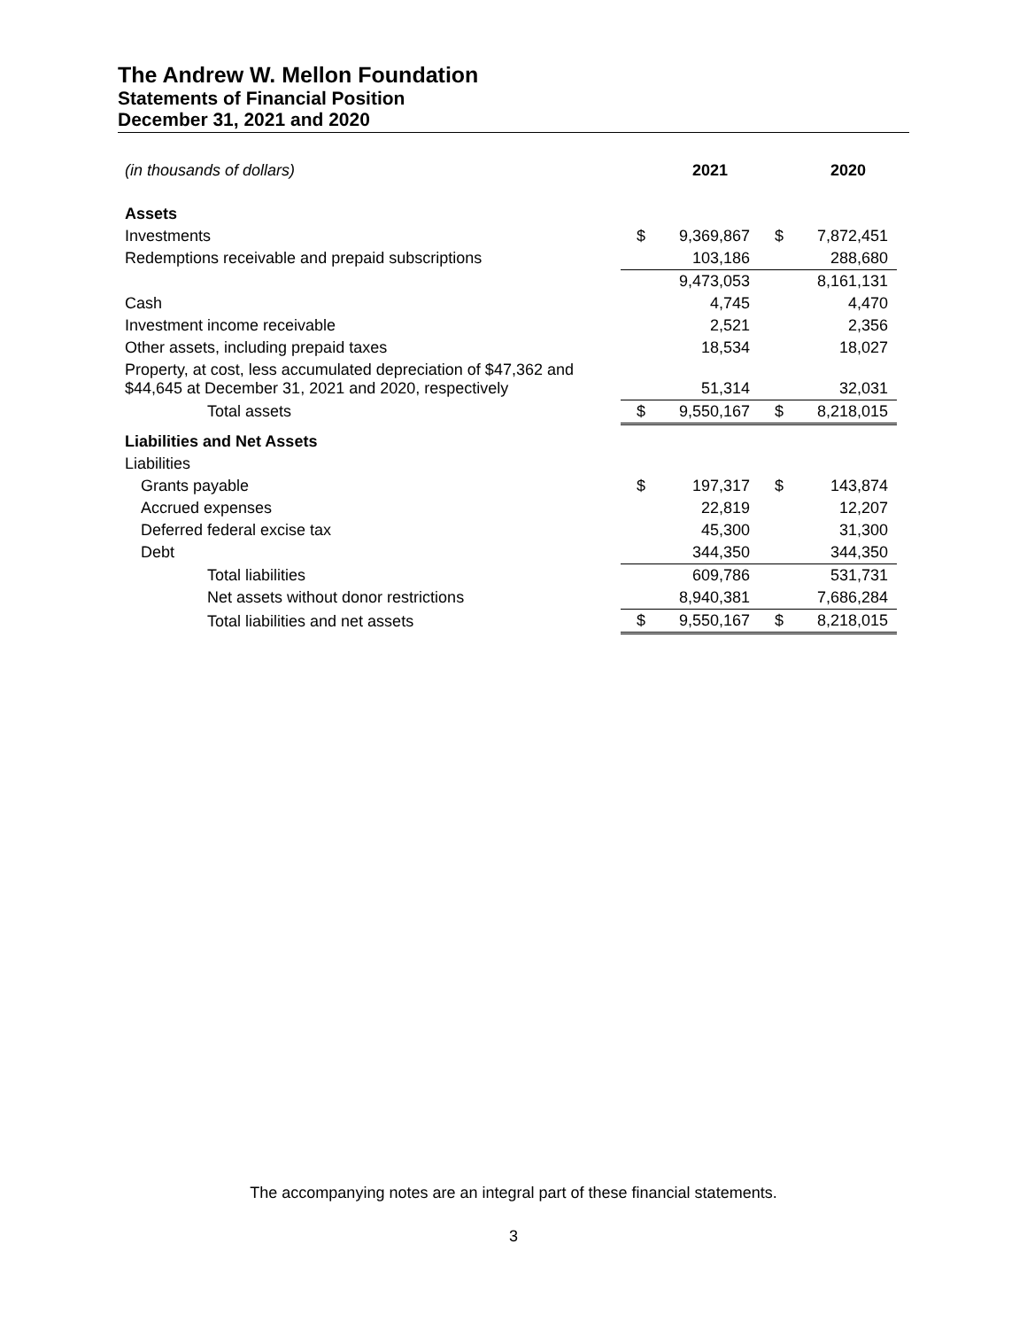The Andrew W. Mellon Foundation
Statements of Financial Position
December 31, 2021 and 2020
| (in thousands of dollars) | | 2021 | | 2020 |
| Assets | | | | |
| Investments | $ | 9,369,867 | $ | 7,872,451 |
| Redemptions receivable and prepaid subscriptions | | 103,186 | | 288,680 |
| | | 9,473,053 | | 8,161,131 |
| Cash | | 4,745 | | 4,470 |
| Investment income receivable | | 2,521 | | 2,356 |
| Other assets, including prepaid taxes | | 18,534 | | 18,027 |
| Property, at cost, less accumulated depreciation of $47,362 and $44,645 at December 31, 2021 and 2020, respectively | | 51,314 | | 32,031 |
| Total assets | $ | 9,550,167 | $ | 8,218,015 |
| Liabilities and Net Assets | | | | |
| Liabilities | | | | |
| Grants payable | $ | 197,317 | $ | 143,874 |
| Accrued expenses | | 22,819 | | 12,207 |
| Deferred federal excise tax | | 45,300 | | 31,300 |
| Debt | | 344,350 | | 344,350 |
| Total liabilities | | 609,786 | | 531,731 |
| Net assets without donor restrictions | | 8,940,381 | | 7,686,284 |
| Total liabilities and net assets | $ | 9,550,167 | $ | 8,218,015 |
The accompanying notes are an integral part of these financial statements.
3